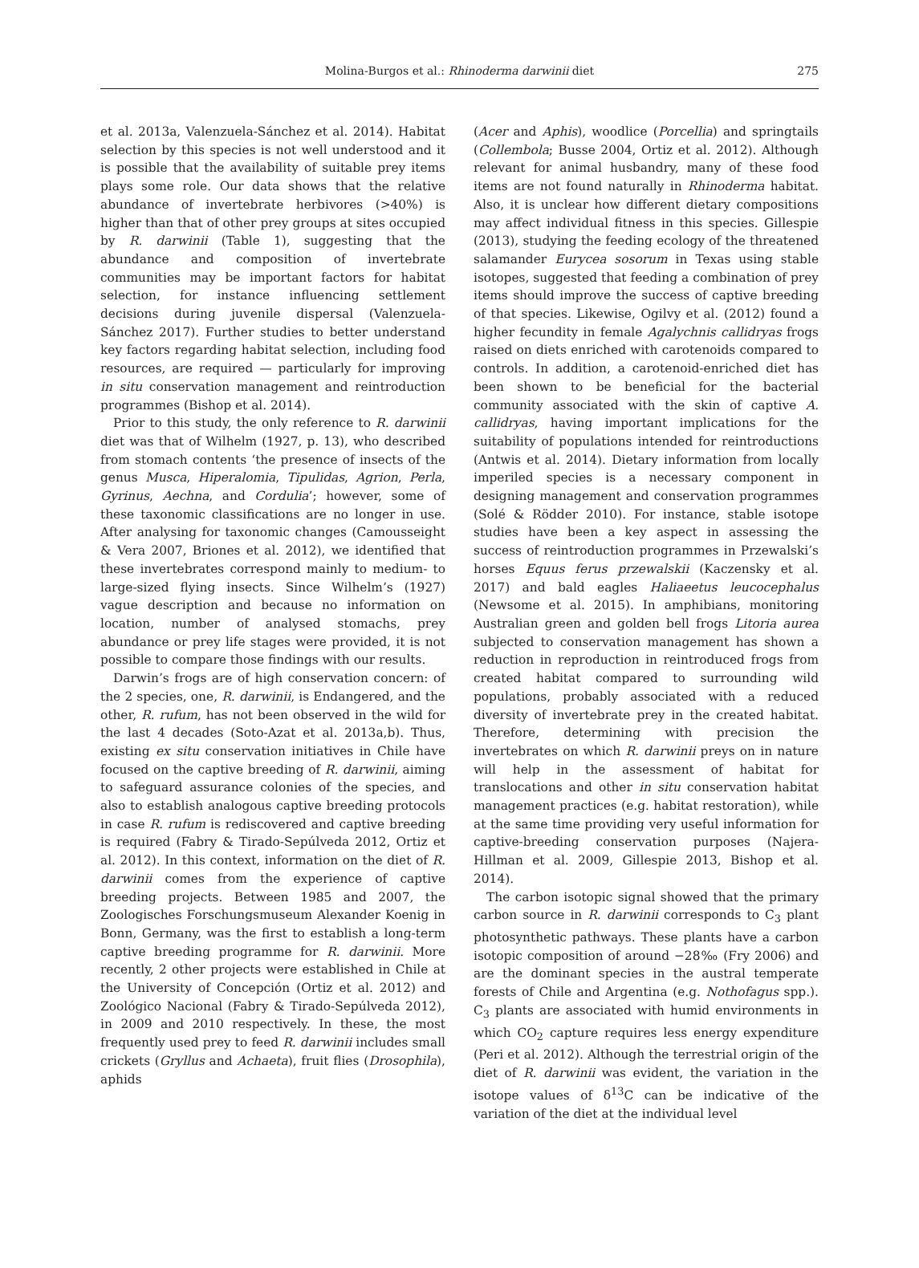Molina-Burgos et al.: Rhinoderma darwinii diet 275
et al. 2013a, Valenzuela-Sánchez et al. 2014). Habitat selection by this species is not well understood and it is possible that the availability of suitable prey items plays some role. Our data shows that the relative abundance of invertebrate herbivores (>40%) is higher than that of other prey groups at sites occupied by R. darwinii (Table 1), suggesting that the abundance and composition of invertebrate communities may be important factors for habitat selection, for instance influencing settlement decisions during juvenile dispersal (Valenzuela-Sánchez 2017). Further studies to better understand key factors regarding habitat selection, including food resources, are required — particularly for improving in situ conservation management and reintroduction programmes (Bishop et al. 2014).
Prior to this study, the only reference to R. darwinii diet was that of Wilhelm (1927, p. 13), who described from stomach contents ‘the presence of insects of the genus Musca, Hiperalomia, Tipulidas, Agrion, Perla, Gyrinus, Aechna, and Cordulia’; however, some of these taxonomic classifications are no longer in use. After analysing for taxonomic changes (Camousseight & Vera 2007, Briones et al. 2012), we identified that these invertebrates correspond mainly to medium- to large-sized flying insects. Since Wilhelm’s (1927) vague description and because no information on location, number of analysed stomachs, prey abundance or prey life stages were provided, it is not possible to compare those findings with our results.
Darwin’s frogs are of high conservation concern: of the 2 species, one, R. darwinii, is Endangered, and the other, R. rufum, has not been observed in the wild for the last 4 decades (Soto-Azat et al. 2013a,b). Thus, existing ex situ conservation initiatives in Chile have focused on the captive breeding of R. darwinii, aiming to safeguard assurance colonies of the species, and also to establish analogous captive breeding protocols in case R. rufum is rediscovered and captive breeding is required (Fabry & Tirado-Sepúlveda 2012, Ortiz et al. 2012). In this context, information on the diet of R. darwinii comes from the experience of captive breeding projects. Between 1985 and 2007, the Zoologisches Forschungsmuseum Alexander Koenig in Bonn, Germany, was the first to establish a long-term captive breeding programme for R. darwinii. More recently, 2 other projects were established in Chile at the University of Concepción (Ortiz et al. 2012) and Zoológico Nacional (Fabry & Tirado-Sepúlveda 2012), in 2009 and 2010 respectively. In these, the most frequently used prey to feed R. darwinii includes small crickets (Gryllus and Achaeta), fruit flies (Drosophila), aphids
(Acer and Aphis), woodlice (Porcellia) and springtails (Collembola; Busse 2004, Ortiz et al. 2012). Although relevant for animal husbandry, many of these food items are not found naturally in Rhinoderma habitat. Also, it is unclear how different dietary compositions may affect individual fitness in this species. Gillespie (2013), studying the feeding ecology of the threatened salamander Eurycea sosorum in Texas using stable isotopes, suggested that feeding a combination of prey items should improve the success of captive breeding of that species. Likewise, Ogilvy et al. (2012) found a higher fecundity in female Agalychnis callidryas frogs raised on diets enriched with carotenoids compared to controls. In addition, a carotenoid-enriched diet has been shown to be beneficial for the bacterial community associated with the skin of captive A. callidryas, having important implications for the suitability of populations intended for reintroductions (Antwis et al. 2014). Dietary information from locally imperiled species is a necessary component in designing management and conservation programmes (Solé & Rödder 2010). For instance, stable isotope studies have been a key aspect in assessing the success of reintroduction programmes in Przewalski’s horses Equus ferus przewalskii (Kaczensky et al. 2017) and bald eagles Haliaeetus leucocephalus (Newsome et al. 2015). In amphibians, monitoring Australian green and golden bell frogs Litoria aurea subjected to conservation management has shown a reduction in reproduction in reintroduced frogs from created habitat compared to surrounding wild populations, probably associated with a reduced diversity of invertebrate prey in the created habitat. Therefore, determining with precision the invertebrates on which R. darwinii preys on in nature will help in the assessment of habitat for translocations and other in situ conservation habitat management practices (e.g. habitat restoration), while at the same time providing very useful information for captive-breeding conservation purposes (Najera-Hillman et al. 2009, Gillespie 2013, Bishop et al. 2014).
The carbon isotopic signal showed that the primary carbon source in R. darwinii corresponds to C<sub>3</sub> plant photosynthetic pathways. These plants have a carbon isotopic composition of around −28‰ (Fry 2006) and are the dominant species in the austral temperate forests of Chile and Argentina (e.g. Nothofagus spp.). C<sub>3</sub> plants are associated with humid environments in which CO<sub>2</sub> capture requires less energy expenditure (Peri et al. 2012). Although the terrestrial origin of the diet of R. darwinii was evident, the variation in the isotope values of δ<sup>13</sup>C can be indicative of the variation of the diet at the individual level